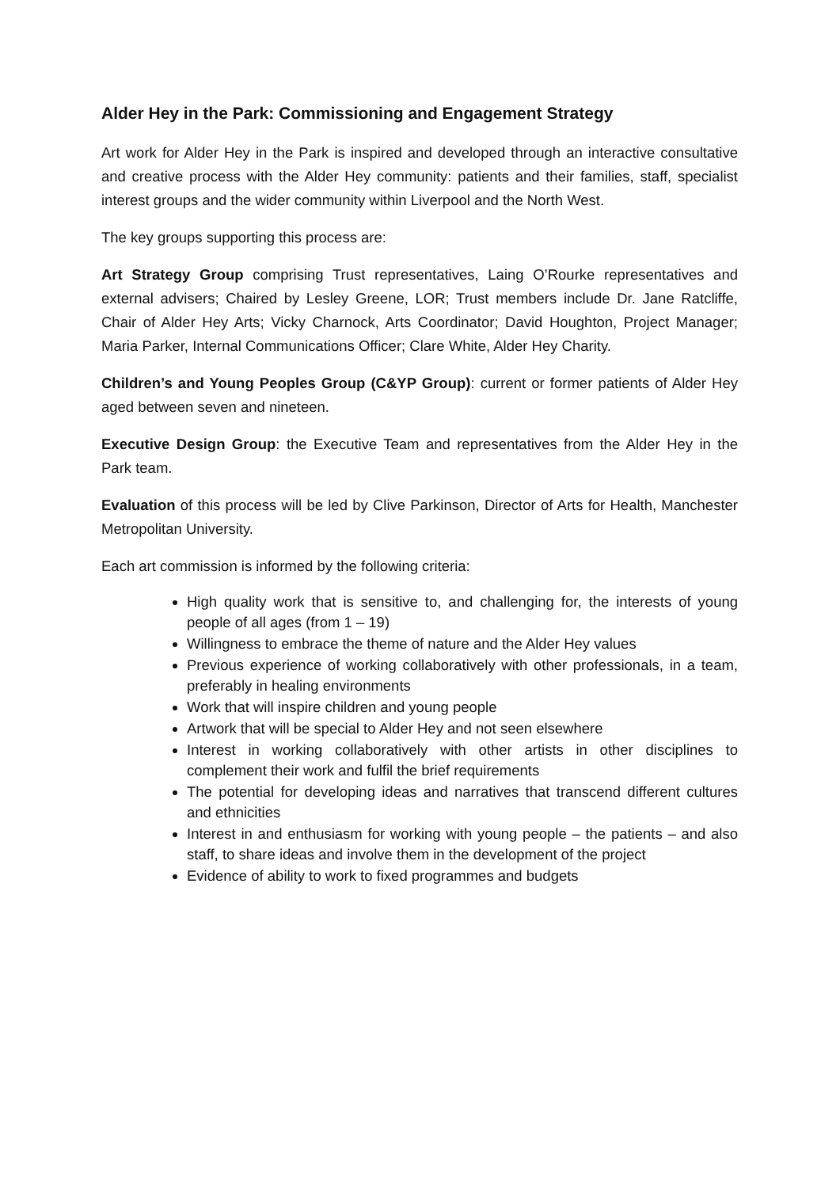Alder Hey in the Park: Commissioning and Engagement Strategy
Art work for Alder Hey in the Park is inspired and developed through an interactive consultative and creative process with the Alder Hey community: patients and their families, staff, specialist interest groups and the wider community within Liverpool and the North West.
The key groups supporting this process are:
Art Strategy Group comprising Trust representatives, Laing O’Rourke representatives and external advisers; Chaired by Lesley Greene, LOR; Trust members include Dr. Jane Ratcliffe, Chair of Alder Hey Arts; Vicky Charnock, Arts Coordinator; David Houghton, Project Manager; Maria Parker, Internal Communications Officer; Clare White, Alder Hey Charity.
Children’s and Young Peoples Group (C&YP Group): current or former patients of Alder Hey aged between seven and nineteen.
Executive Design Group: the Executive Team and representatives from the Alder Hey in the Park team.
Evaluation of this process will be led by Clive Parkinson, Director of Arts for Health, Manchester Metropolitan University.
Each art commission is informed by the following criteria:
High quality work that is sensitive to, and challenging for, the interests of young people of all ages (from 1 – 19)
Willingness to embrace the theme of nature and the Alder Hey values
Previous experience of working collaboratively with other professionals, in a team, preferably in healing environments
Work that will inspire children and young people
Artwork that will be special to Alder Hey and not seen elsewhere
Interest in working collaboratively with other artists in other disciplines to complement their work and fulfil the brief requirements
The potential for developing ideas and narratives that transcend different cultures and ethnicities
Interest in and enthusiasm for working with young people – the patients – and also staff, to share ideas and involve them in the development of the project
Evidence of ability to work to fixed programmes and budgets